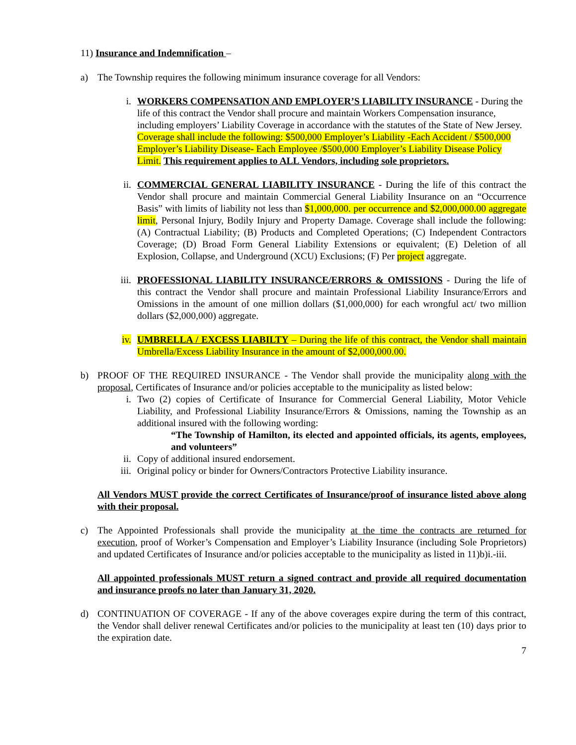11) Insurance and Indemnification –
a) The Township requires the following minimum insurance coverage for all Vendors:
i. WORKERS COMPENSATION AND EMPLOYER’S LIABILITY INSURANCE - During the life of this contract the Vendor shall procure and maintain Workers Compensation insurance, including employers’ Liability Coverage in accordance with the statutes of the State of New Jersey. Coverage shall include the following: $500,000 Employer’s Liability -Each Accident / $500,000 Employer’s Liability Disease- Each Employee /$500,000 Employer’s Liability Disease Policy Limit. This requirement applies to ALL Vendors, including sole proprietors.
ii. COMMERCIAL GENERAL LIABILITY INSURANCE - During the life of this contract the Vendor shall procure and maintain Commercial General Liability Insurance on an “Occurrence Basis” with limits of liability not less than $1,000,000. per occurrence and $2,000,000.00 aggregate limit, Personal Injury, Bodily Injury and Property Damage. Coverage shall include the following: (A) Contractual Liability; (B) Products and Completed Operations; (C) Independent Contractors Coverage; (D) Broad Form General Liability Extensions or equivalent; (E) Deletion of all Explosion, Collapse, and Underground (XCU) Exclusions; (F) Per project aggregate.
iii. PROFESSIONAL LIABILITY INSURANCE/ERRORS & OMISSIONS - During the life of this contract the Vendor shall procure and maintain Professional Liability Insurance/Errors and Omissions in the amount of one million dollars ($1,000,000) for each wrongful act/ two million dollars ($2,000,000) aggregate.
iv. UMBRELLA / EXCESS LIABILTY – During the life of this contract, the Vendor shall maintain Umbrella/Excess Liability Insurance in the amount of $2,000,000.00.
b) PROOF OF THE REQUIRED INSURANCE - The Vendor shall provide the municipality along with the proposal, Certificates of Insurance and/or policies acceptable to the municipality as listed below:
i. Two (2) copies of Certificate of Insurance for Commercial General Liability, Motor Vehicle Liability, and Professional Liability Insurance/Errors & Omissions, naming the Township as an additional insured with the following wording:
“The Township of Hamilton, its elected and appointed officials, its agents, employees, and volunteers”
ii. Copy of additional insured endorsement.
iii. Original policy or binder for Owners/Contractors Protective Liability insurance.
All Vendors MUST provide the correct Certificates of Insurance/proof of insurance listed above along with their proposal.
c) The Appointed Professionals shall provide the municipality at the time the contracts are returned for execution, proof of Worker’s Compensation and Employer’s Liability Insurance (including Sole Proprietors) and updated Certificates of Insurance and/or policies acceptable to the municipality as listed in 11)b)i.-iii.
All appointed professionals MUST return a signed contract and provide all required documentation and insurance proofs no later than January 31, 2020.
d) CONTINUATION OF COVERAGE - If any of the above coverages expire during the term of this contract, the Vendor shall deliver renewal Certificates and/or policies to the municipality at least ten (10) days prior to the expiration date.
7